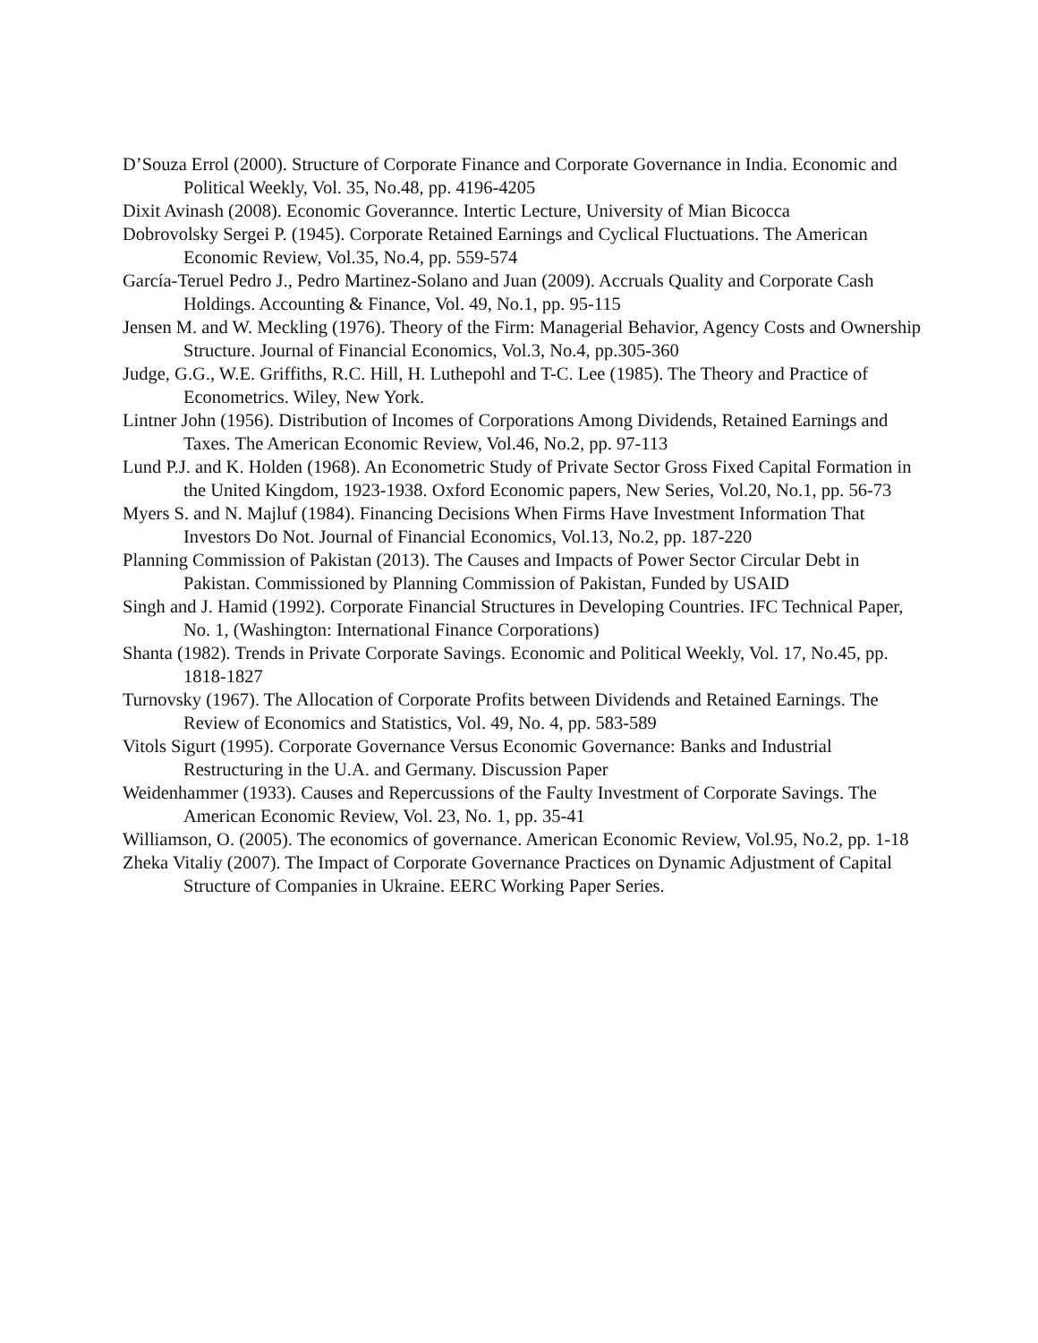D’Souza Errol (2000). Structure of Corporate Finance and Corporate Governance in India. Economic and Political Weekly, Vol. 35, No.48, pp. 4196-4205
Dixit Avinash (2008). Economic Goverannce. Intertic Lecture, University of Mian Bicocca
Dobrovolsky Sergei P. (1945). Corporate Retained Earnings and Cyclical Fluctuations. The American Economic Review, Vol.35, No.4, pp. 559-574
García-Teruel Pedro J., Pedro Martinez-Solano and Juan (2009). Accruals Quality and Corporate Cash Holdings. Accounting & Finance, Vol. 49, No.1, pp. 95-115
Jensen M. and W. Meckling (1976). Theory of the Firm: Managerial Behavior, Agency Costs and Ownership Structure. Journal of Financial Economics, Vol.3, No.4, pp.305-360
Judge, G.G., W.E. Griffiths, R.C. Hill, H. Luthepohl and T-C. Lee (1985). The Theory and Practice of Econometrics. Wiley, New York.
Lintner John (1956). Distribution of Incomes of Corporations Among Dividends, Retained Earnings and Taxes. The American Economic Review, Vol.46, No.2, pp. 97-113
Lund P.J. and K. Holden (1968). An Econometric Study of Private Sector Gross Fixed Capital Formation in the United Kingdom, 1923-1938. Oxford Economic papers, New Series, Vol.20, No.1, pp. 56-73
Myers S. and N. Majluf (1984). Financing Decisions When Firms Have Investment Information That Investors Do Not. Journal of Financial Economics, Vol.13, No.2, pp. 187-220
Planning Commission of Pakistan (2013). The Causes and Impacts of Power Sector Circular Debt in Pakistan. Commissioned by Planning Commission of Pakistan, Funded by USAID
Singh and J. Hamid (1992). Corporate Financial Structures in Developing Countries. IFC Technical Paper, No. 1, (Washington: International Finance Corporations)
Shanta (1982). Trends in Private Corporate Savings. Economic and Political Weekly, Vol. 17, No.45, pp. 1818-1827
Turnovsky (1967). The Allocation of Corporate Profits between Dividends and Retained Earnings. The Review of Economics and Statistics, Vol. 49, No. 4, pp. 583-589
Vitols Sigurt (1995). Corporate Governance Versus Economic Governance: Banks and Industrial Restructuring in the U.A. and Germany. Discussion Paper
Weidenhammer (1933). Causes and Repercussions of the Faulty Investment of Corporate Savings. The American Economic Review, Vol. 23, No. 1, pp. 35-41
Williamson, O. (2005). The economics of governance. American Economic Review, Vol.95, No.2, pp. 1-18
Zheka Vitaliy (2007). The Impact of Corporate Governance Practices on Dynamic Adjustment of Capital Structure of Companies in Ukraine. EERC Working Paper Series.